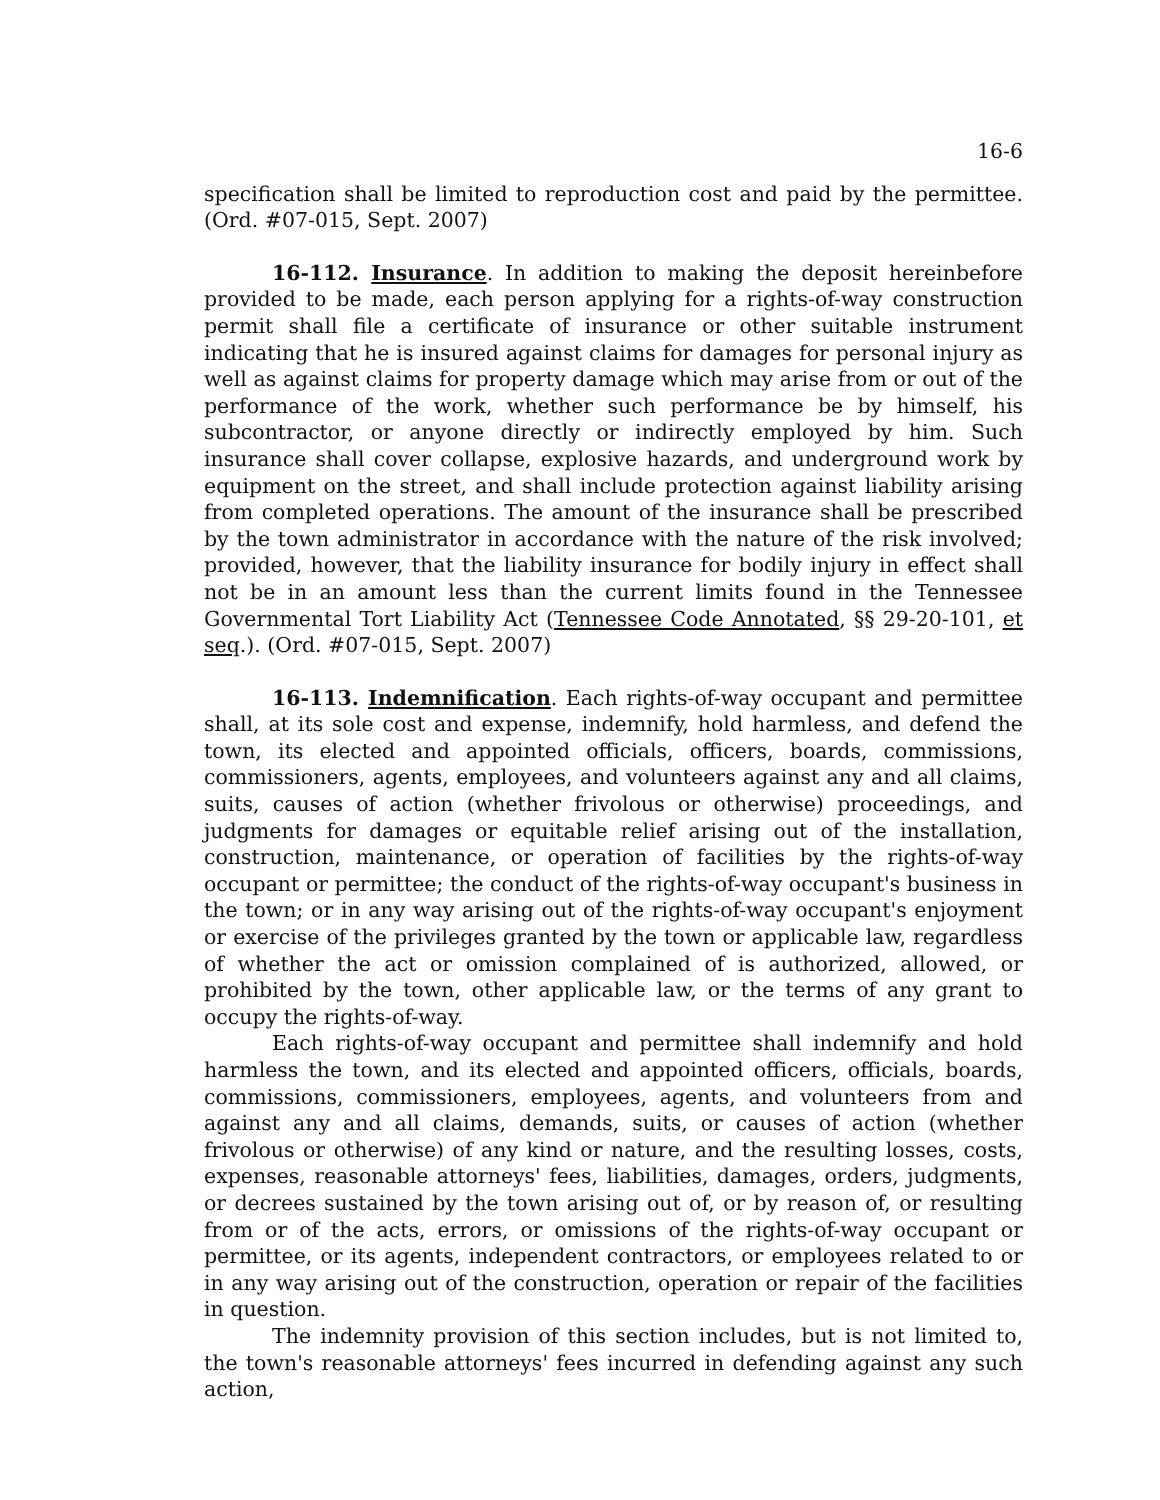16-6
specification shall be limited to reproduction cost and paid by the permittee. (Ord. #07-015, Sept. 2007)
16-112. Insurance. In addition to making the deposit hereinbefore provided to be made, each person applying for a rights-of-way construction permit shall file a certificate of insurance or other suitable instrument indicating that he is insured against claims for damages for personal injury as well as against claims for property damage which may arise from or out of the performance of the work, whether such performance be by himself, his subcontractor, or anyone directly or indirectly employed by him. Such insurance shall cover collapse, explosive hazards, and underground work by equipment on the street, and shall include protection against liability arising from completed operations. The amount of the insurance shall be prescribed by the town administrator in accordance with the nature of the risk involved; provided, however, that the liability insurance for bodily injury in effect shall not be in an amount less than the current limits found in the Tennessee Governmental Tort Liability Act (Tennessee Code Annotated, §§ 29-20-101, et seq.). (Ord. #07-015, Sept. 2007)
16-113. Indemnification. Each rights-of-way occupant and permittee shall, at its sole cost and expense, indemnify, hold harmless, and defend the town, its elected and appointed officials, officers, boards, commissions, commissioners, agents, employees, and volunteers against any and all claims, suits, causes of action (whether frivolous or otherwise) proceedings, and judgments for damages or equitable relief arising out of the installation, construction, maintenance, or operation of facilities by the rights-of-way occupant or permittee; the conduct of the rights-of-way occupant's business in the town; or in any way arising out of the rights-of-way occupant's enjoyment or exercise of the privileges granted by the town or applicable law, regardless of whether the act or omission complained of is authorized, allowed, or prohibited by the town, other applicable law, or the terms of any grant to occupy the rights-of-way.
Each rights-of-way occupant and permittee shall indemnify and hold harmless the town, and its elected and appointed officers, officials, boards, commissions, commissioners, employees, agents, and volunteers from and against any and all claims, demands, suits, or causes of action (whether frivolous or otherwise) of any kind or nature, and the resulting losses, costs, expenses, reasonable attorneys' fees, liabilities, damages, orders, judgments, or decrees sustained by the town arising out of, or by reason of, or resulting from or of the acts, errors, or omissions of the rights-of-way occupant or permittee, or its agents, independent contractors, or employees related to or in any way arising out of the construction, operation or repair of the facilities in question.
The indemnity provision of this section includes, but is not limited to, the town's reasonable attorneys' fees incurred in defending against any such action,